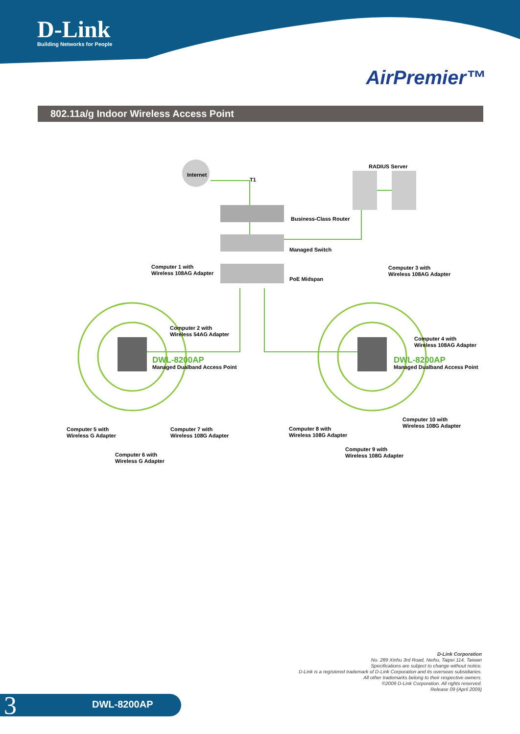D-Link
Building Networks for People
AirPremier™
802.11a/g Indoor Wireless Access Point
Internet
T1
RADIUS Server
Business-Class Router
Managed Switch
PoE Midspan
Computer 1 with
Wireless 108AG Adapter
Computer 3 with
Wireless 108AG Adapter
Computer 2 with
Wireless 54AG Adapter
Computer 4 with
Wireless 108AG Adapter
DWL-8200AP
Managed Dualband Access Point
DWL-8200AP
Managed Dualband Access Point
Computer 5 with
Wireless G Adapter
Computer 7 with
Wireless 108G Adapter
Computer 8 with
Wireless 108G Adapter
Computer 10 with
Wireless 108G Adapter
Computer 6 with
Wireless G Adapter
Computer 9 with
Wireless 108G Adapter
D-Link Corporation
No. 289 Xinhu 3rd Road, Neihu, Taipei 114, Taiwan
Specifications are subject to change without notice.
D-Link is a registered trademark of D-Link Corporation and its overseas subsidiaries.
All other trademarks belong to their respective owners.
©2009 D-Link Corporation. All rights reserved.
Release 09 (April 2009)
3 DWL-8200AP